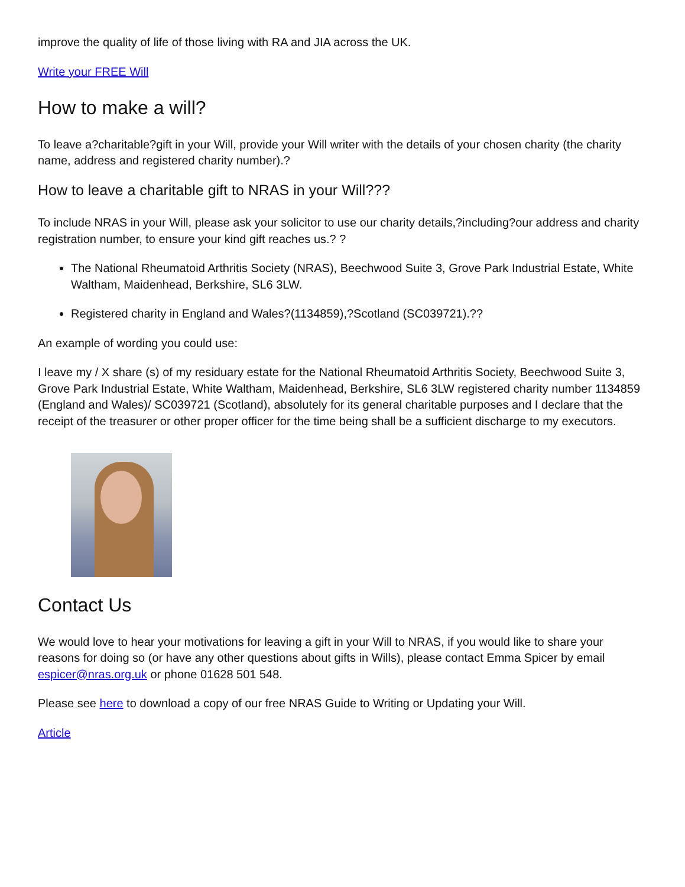improve the quality of life of those living with RA and JIA across the UK.
Write your FREE Will
How to make a will?
To leave a?charitable?gift in your Will, provide your Will writer with the details of your chosen charity (the charity name, address and registered charity number).?
How to leave a charitable gift to NRAS in your Will???
To include NRAS in your Will, please ask your solicitor to use our charity details,?including?our address and charity registration number, to ensure your kind gift reaches us.? ?
The National Rheumatoid Arthritis Society (NRAS), Beechwood Suite 3, Grove Park Industrial Estate, White Waltham, Maidenhead, Berkshire, SL6 3LW.
Registered charity in England and Wales?(1134859),?Scotland (SC039721).??
An example of wording you could use:
I leave my / X share (s) of my residuary estate for the National Rheumatoid Arthritis Society, Beechwood Suite 3, Grove Park Industrial Estate, White Waltham, Maidenhead, Berkshire, SL6 3LW registered charity number 1134859 (England and Wales)/ SC039721 (Scotland), absolutely for its general charitable purposes and I declare that the receipt of the treasurer or other proper officer for the time being shall be a sufficient discharge to my executors.
Contact Us
We would love to hear your motivations for leaving a gift in your Will to NRAS, if you would like to share your reasons for doing so (or have any other questions about gifts in Wills), please contact Emma Spicer by email espicer@nras.org.uk or phone 01628 501 548.
Please see here to download a copy of our free NRAS Guide to Writing or Updating your Will.
Article